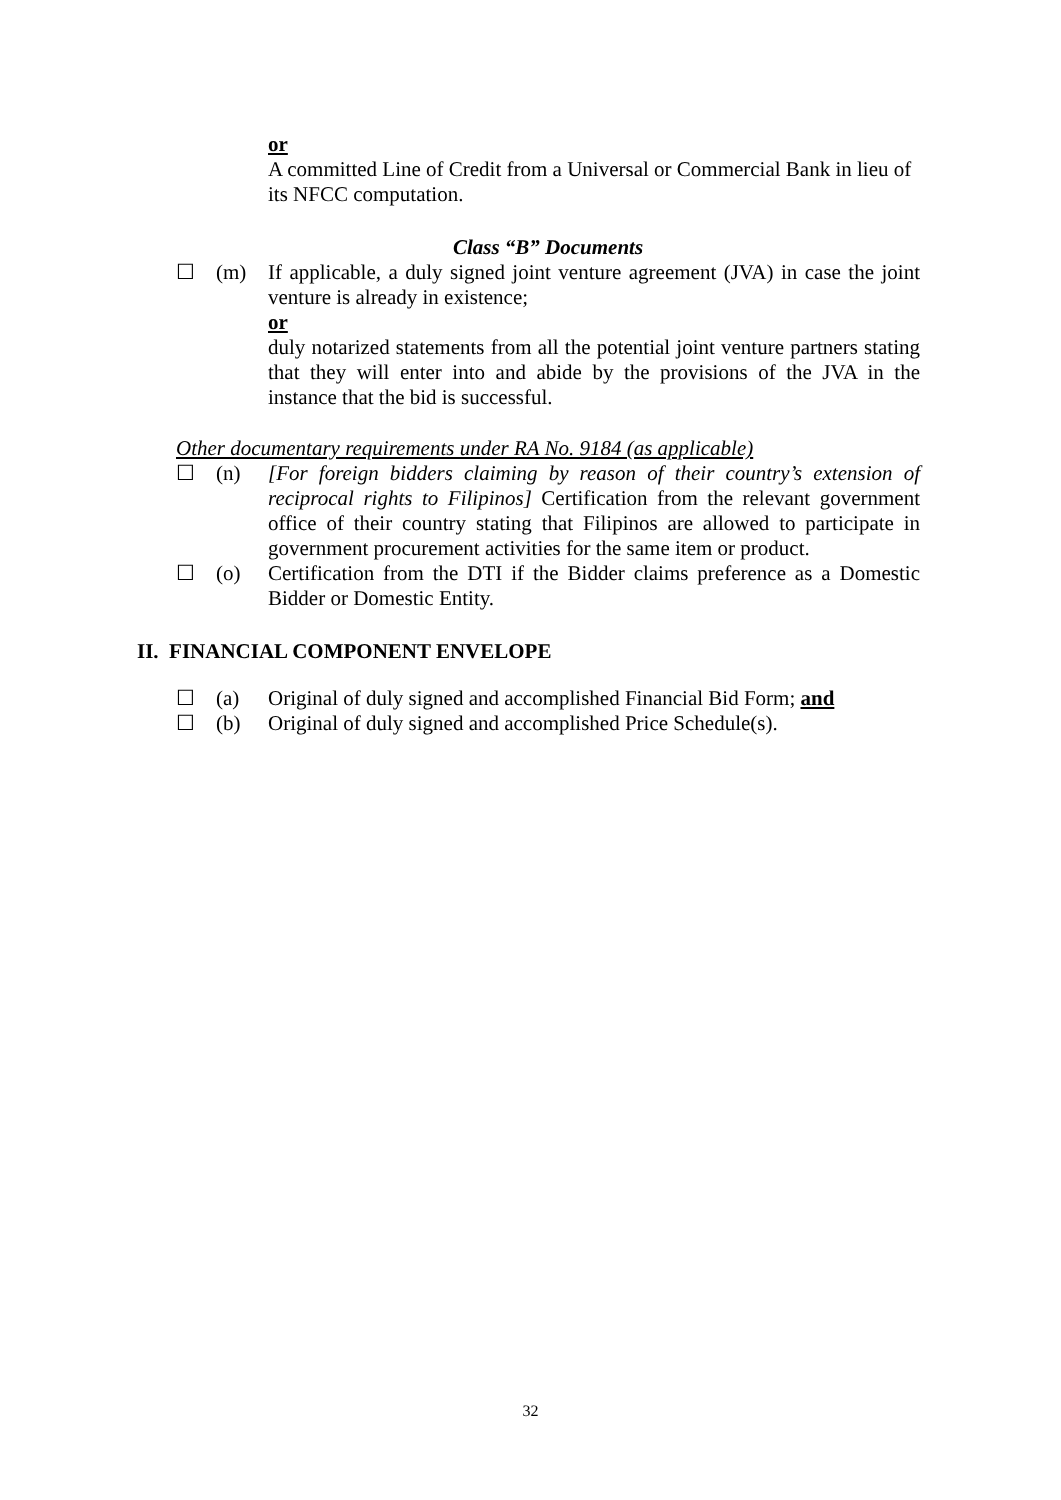or
A committed Line of Credit from a Universal or Commercial Bank in lieu of its NFCC computation.
Class “B” Documents
☐ (m) If applicable, a duly signed joint venture agreement (JVA) in case the joint venture is already in existence;
or
duly notarized statements from all the potential joint venture partners stating that they will enter into and abide by the provisions of the JVA in the instance that the bid is successful.
Other documentary requirements under RA No. 9184 (as applicable)
☐ (n) [For foreign bidders claiming by reason of their country’s extension of reciprocal rights to Filipinos] Certification from the relevant government office of their country stating that Filipinos are allowed to participate in government procurement activities for the same item or product.
☐ (o) Certification from the DTI if the Bidder claims preference as a Domestic Bidder or Domestic Entity.
II. FINANCIAL COMPONENT ENVELOPE
☐ (a) Original of duly signed and accomplished Financial Bid Form; and
☐ (b) Original of duly signed and accomplished Price Schedule(s).
32